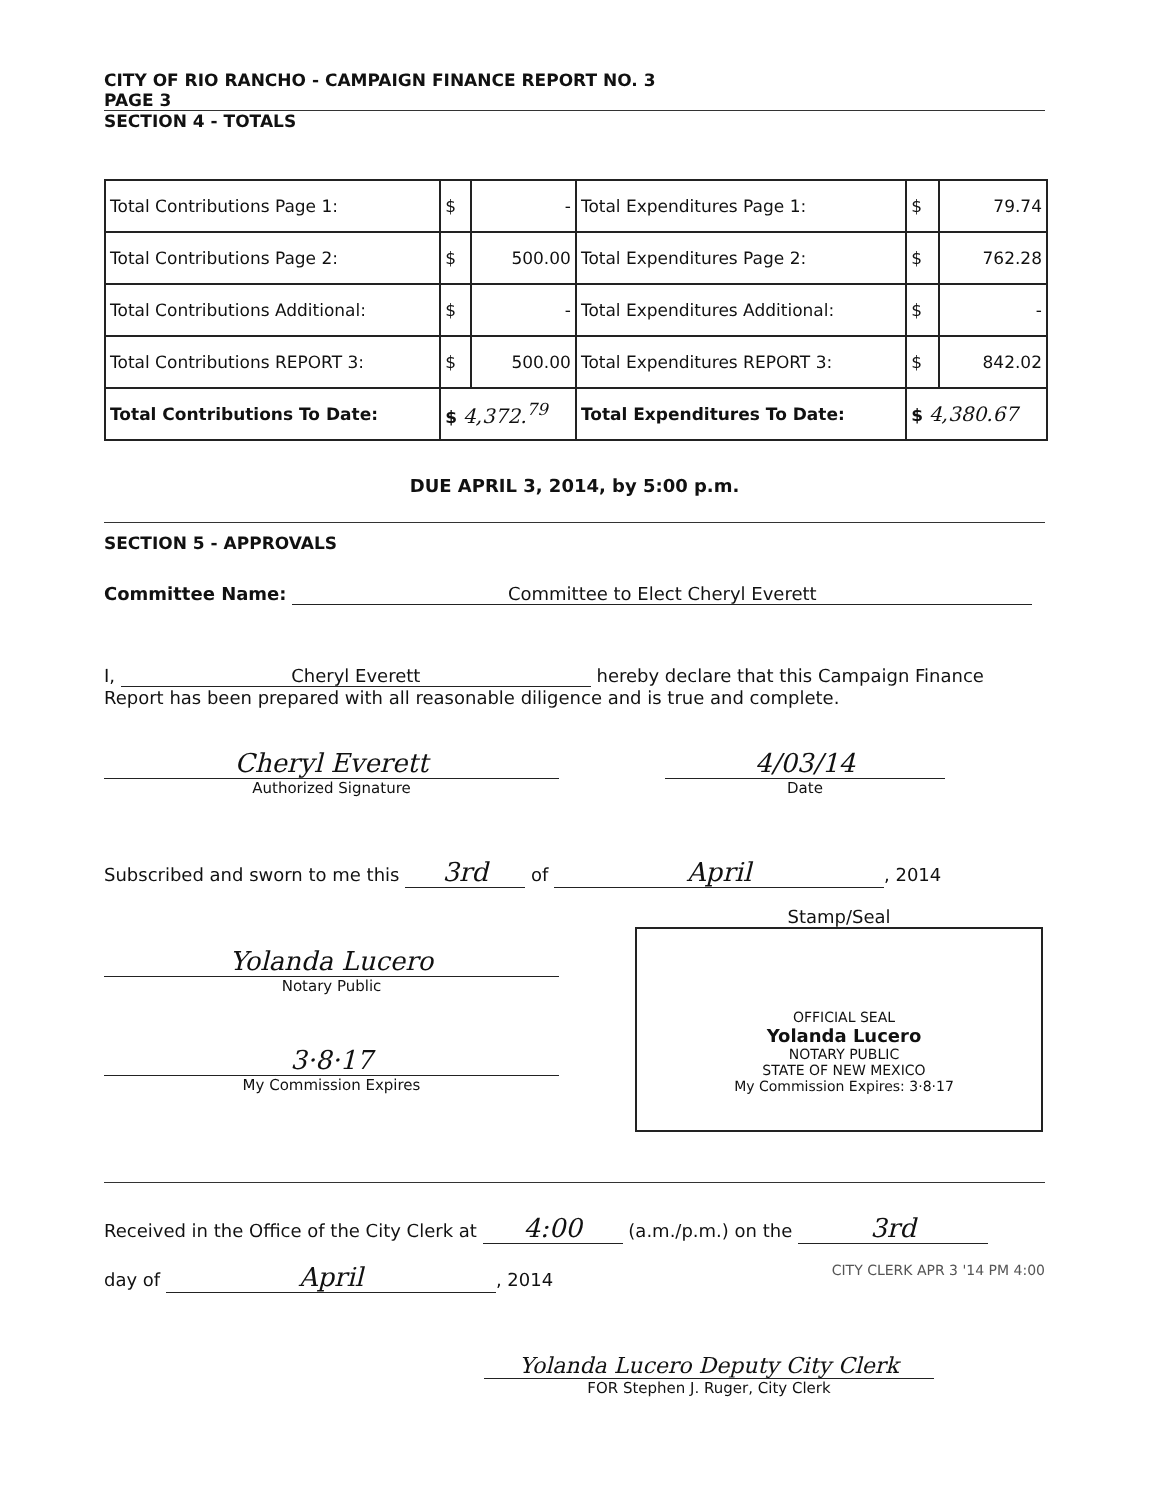CITY OF RIO RANCHO - CAMPAIGN FINANCE REPORT NO. 3
PAGE 3
SECTION 4 - TOTALS
| Total Contributions Page 1: | $ | - | Total Expenditures Page 1: | $ | 79.74 |
| Total Contributions Page 2: | $ | 500.00 | Total Expenditures Page 2: | $ | 762.28 |
| Total Contributions Additional: | $ | - | Total Expenditures Additional: | $ | - |
| Total Contributions REPORT 3: | $ | 500.00 | Total Expenditures REPORT 3: | $ | 842.02 |
| Total Contributions To Date: | $ 4,372.<sup>79</sup> | | Total Expenditures To Date: | $ 4,380.67 | |
DUE APRIL 3, 2014, by 5:00 p.m.
SECTION 5 - APPROVALS
Committee Name: Committee to Elect Cheryl Everett
I, Cheryl Everett hereby declare that this Campaign Finance
Report has been prepared with all reasonable diligence and is true and complete.
Cheryl Everett
Authorized Signature
4/03/14
Date
Subscribed and sworn to me this 3rd of April, 2014
Yolanda Lucero
Notary Public
3·8·17
My Commission Expires
Stamp/Seal
OFFICIAL SEAL
Yolanda Lucero
NOTARY PUBLIC
STATE OF NEW MEXICO
My Commission Expires: 3·8·17
Received in the Office of the City Clerk at 4:00 (a.m./p.m.) on the 3rd
day of April, 2014 CITY CLERK APR 3 '14 PM 4:00
Yolanda Lucero Deputy City Clerk
FOR Stephen J. Ruger, City Clerk